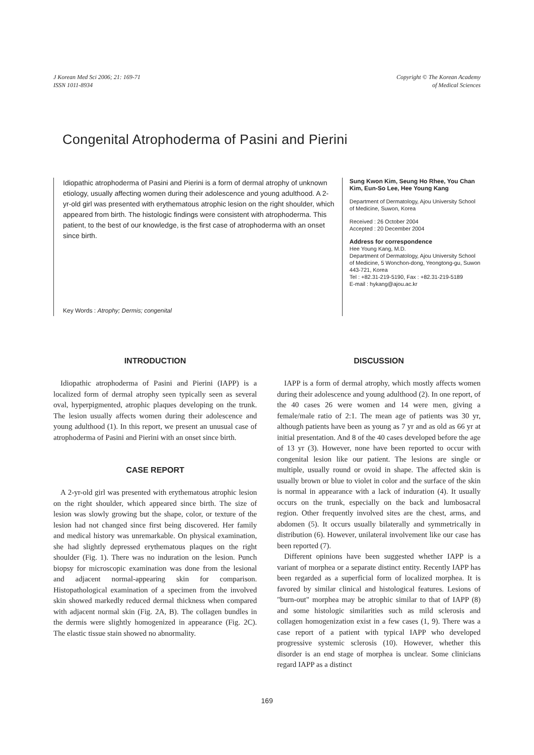J Korean Med Sci 2006; 21: 169-71
ISSN 1011-8934
Copyright © The Korean Academy
of Medical Sciences
Congenital Atrophoderma of Pasini and Pierini
Idiopathic atrophoderma of Pasini and Pierini is a form of dermal atrophy of unknown etiology, usually affecting women during their adolescence and young adulthood. A 2-yr-old girl was presented with erythematous atrophic lesion on the right shoulder, which appeared from birth. The histologic findings were consistent with atrophoderma. This patient, to the best of our knowledge, is the first case of atrophoderma with an onset since birth.
Key Words : Atrophy; Dermis; congenital
Sung Kwon Kim, Seung Ho Rhee, You Chan Kim, Eun-So Lee, Hee Young Kang
Department of Dermatology, Ajou University School of Medicine, Suwon, Korea
Received : 26 October 2004
Accepted : 20 December 2004
Address for correspondence
Hee Young Kang, M.D.
Department of Dermatology, Ajou University School of Medicine, 5 Wonchon-dong, Yeongtong-gu, Suwon 443-721, Korea
Tel : +82.31-219-5190, Fax : +82.31-219-5189
E-mail : hykang@ajou.ac.kr
INTRODUCTION
Idiopathic atrophoderma of Pasini and Pierini (IAPP) is a localized form of dermal atrophy seen typically seen as several oval, hyperpigmented, atrophic plaques developing on the trunk. The lesion usually affects women during their adolescence and young adulthood (1). In this report, we present an unusual case of atrophoderma of Pasini and Pierini with an onset since birth.
CASE REPORT
A 2-yr-old girl was presented with erythematous atrophic lesion on the right shoulder, which appeared since birth. The size of lesion was slowly growing but the shape, color, or texture of the lesion had not changed since first being discovered. Her family and medical history was unremarkable. On physical examination, she had slightly depressed erythematous plaques on the right shoulder (Fig. 1). There was no induration on the lesion. Punch biopsy for microscopic examination was done from the lesional and adjacent normal-appearing skin for comparison. Histopathological examination of a specimen from the involved skin showed markedly reduced dermal thickness when compared with adjacent normal skin (Fig. 2A, B). The collagen bundles in the dermis were slightly homogenized in appearance (Fig. 2C). The elastic tissue stain showed no abnormality.
DISCUSSION
IAPP is a form of dermal atrophy, which mostly affects women during their adolescence and young adulthood (2). In one report, of the 40 cases 26 were women and 14 were men, giving a female/male ratio of 2:1. The mean age of patients was 30 yr, although patients have been as young as 7 yr and as old as 66 yr at initial presentation. And 8 of the 40 cases developed before the age of 13 yr (3). However, none have been reported to occur with congenital lesion like our patient. The lesions are single or multiple, usually round or ovoid in shape. The affected skin is usually brown or blue to violet in color and the surface of the skin is normal in appearance with a lack of induration (4). It usually occurs on the trunk, especially on the back and lumbosacral region. Other frequently involved sites are the chest, arms, and abdomen (5). It occurs usually bilaterally and symmetrically in distribution (6). However, unilateral involvement like our case has been reported (7).
Different opinions have been suggested whether IAPP is a variant of morphea or a separate distinct entity. Recently IAPP has been regarded as a superficial form of localized morphea. It is favored by similar clinical and histological features. Lesions of "burn-out" morphea may be atrophic similar to that of IAPP (8) and some histologic similarities such as mild sclerosis and collagen homogenization exist in a few cases (1, 9). There was a case report of a patient with typical IAPP who developed progressive systemic sclerosis (10). However, whether this disorder is an end stage of morphea is unclear. Some clinicians regard IAPP as a distinct
169